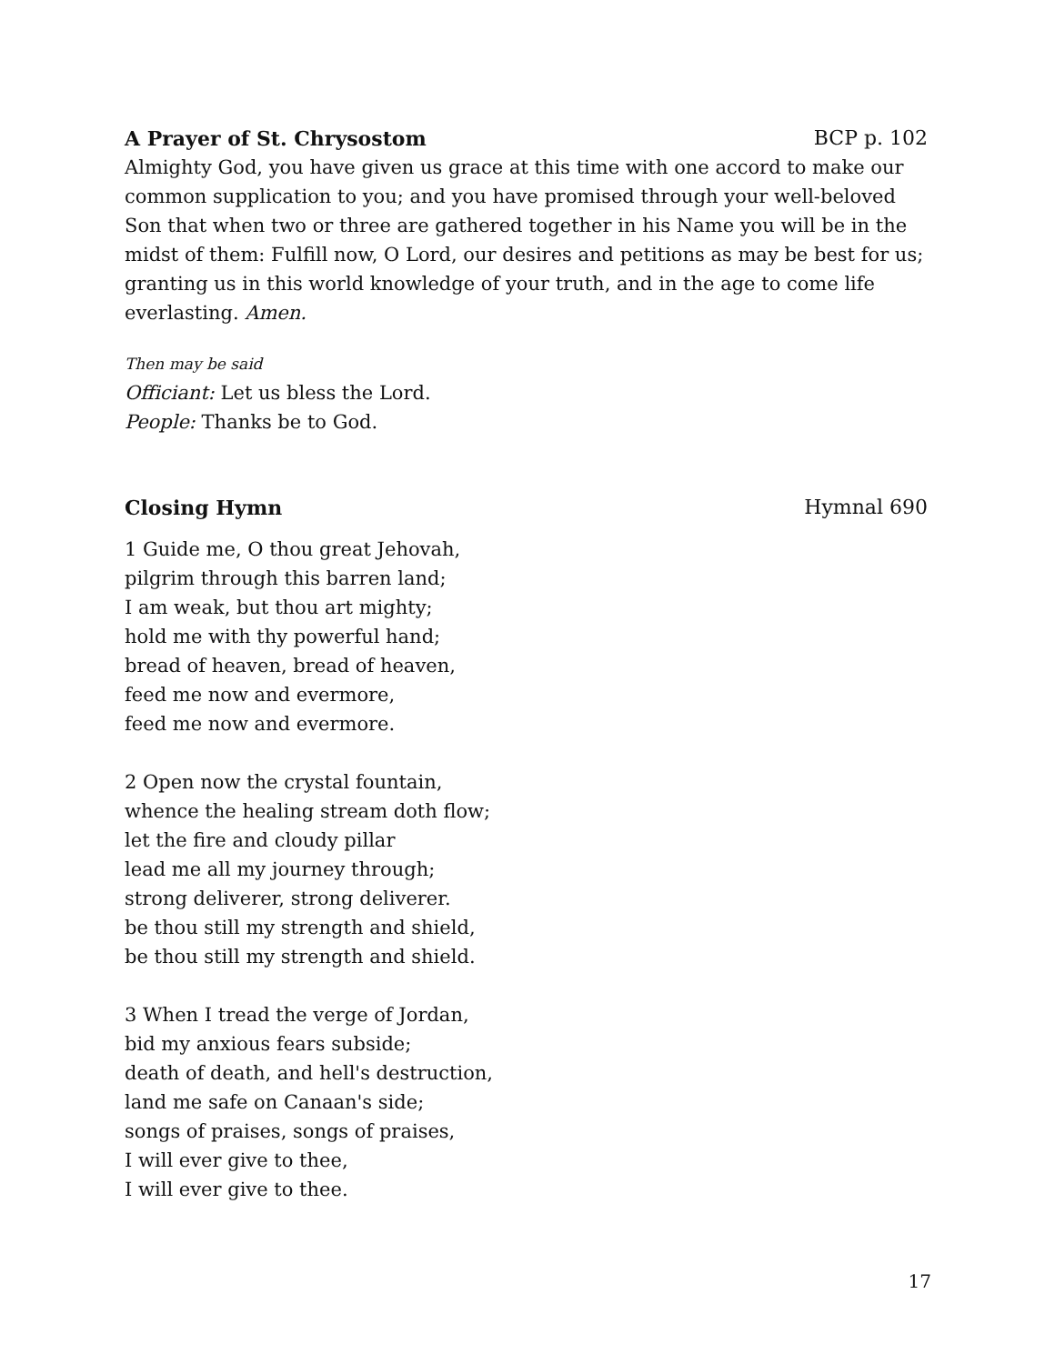A Prayer of St. Chrysostom BCP p. 102
Almighty God, you have given us grace at this time with one accord to make our common supplication to you; and you have promised through your well-beloved Son that when two or three are gathered together in his Name you will be in the midst of them: Fulfill now, O Lord, our desires and petitions as may be best for us; granting us in this world knowledge of your truth, and in the age to come life everlasting. Amen.
Then may be said
Officiant: Let us bless the Lord.
People: Thanks be to God.
Closing Hymn Hymnal 690
1 Guide me, O thou great Jehovah,
pilgrim through this barren land;
I am weak, but thou art mighty;
hold me with thy powerful hand;
bread of heaven, bread of heaven,
feed me now and evermore,
feed me now and evermore.
2 Open now the crystal fountain,
whence the healing stream doth flow;
let the fire and cloudy pillar
lead me all my journey through;
strong deliverer, strong deliverer.
be thou still my strength and shield,
be thou still my strength and shield.
3 When I tread the verge of Jordan,
bid my anxious fears subside;
death of death, and hell's destruction,
land me safe on Canaan's side;
songs of praises, songs of praises,
I will ever give to thee,
I will ever give to thee.
17